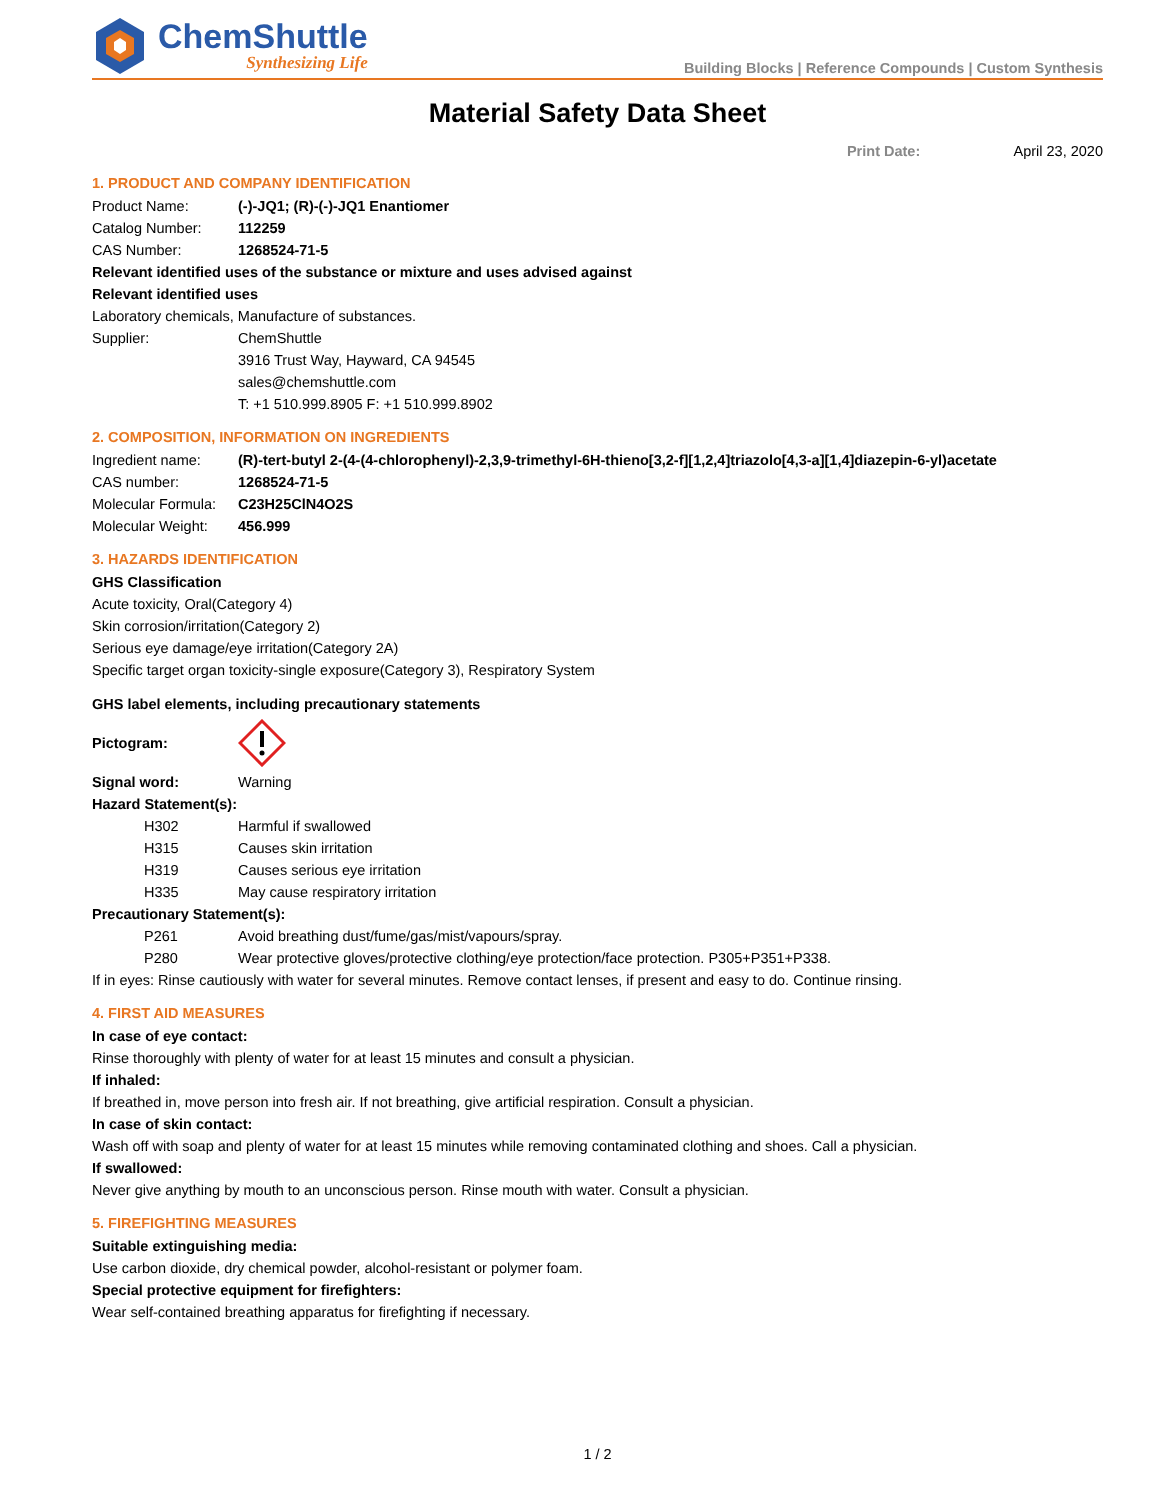ChemShuttle
Synthesizing Life
Building Blocks | Reference Compounds | Custom Synthesis
Material Safety Data Sheet
Print Date: April 23, 2020
1. PRODUCT AND COMPANY IDENTIFICATION
Product Name: (-)-JQ1; (R)-(-)-JQ1 Enantiomer
Catalog Number: 112259
CAS Number: 1268524-71-5
Relevant identified uses of the substance or mixture and uses advised against
Relevant identified uses
Laboratory chemicals, Manufacture of substances.
Supplier: ChemShuttle
3916 Trust Way, Hayward, CA 94545
sales@chemshuttle.com
T: +1 510.999.8905 F: +1 510.999.8902
2. COMPOSITION, INFORMATION ON INGREDIENTS
Ingredient name: (R)-tert-butyl 2-(4-(4-chlorophenyl)-2,3,9-trimethyl-6H-thieno[3,2-f][1,2,4]triazolo[4,3-a][1,4]diazepin-6-yl)acetate
CAS number: 1268524-71-5
Molecular Formula: C23H25ClN4O2S
Molecular Weight: 456.999
3. HAZARDS IDENTIFICATION
GHS Classification
Acute toxicity, Oral(Category 4)
Skin corrosion/irritation(Category 2)
Serious eye damage/eye irritation(Category 2A)
Specific target organ toxicity-single exposure(Category 3), Respiratory System
GHS label elements, including precautionary statements
Pictogram:
Signal word: Warning
Hazard Statement(s):
H302 Harmful if swallowed
H315 Causes skin irritation
H319 Causes serious eye irritation
H335 May cause respiratory irritation
Precautionary Statement(s):
P261 Avoid breathing dust/fume/gas/mist/vapours/spray.
P280 Wear protective gloves/protective clothing/eye protection/face protection. P305+P351+P338.
If in eyes: Rinse cautiously with water for several minutes. Remove contact lenses, if present and easy to do. Continue rinsing.
4. FIRST AID MEASURES
In case of eye contact:
Rinse thoroughly with plenty of water for at least 15 minutes and consult a physician.
If inhaled:
If breathed in, move person into fresh air. If not breathing, give artificial respiration. Consult a physician.
In case of skin contact:
Wash off with soap and plenty of water for at least 15 minutes while removing contaminated clothing and shoes. Call a physician.
If swallowed:
Never give anything by mouth to an unconscious person. Rinse mouth with water. Consult a physician.
5. FIREFIGHTING MEASURES
Suitable extinguishing media:
Use carbon dioxide, dry chemical powder, alcohol-resistant or polymer foam.
Special protective equipment for firefighters:
Wear self-contained breathing apparatus for firefighting if necessary.
1 / 2